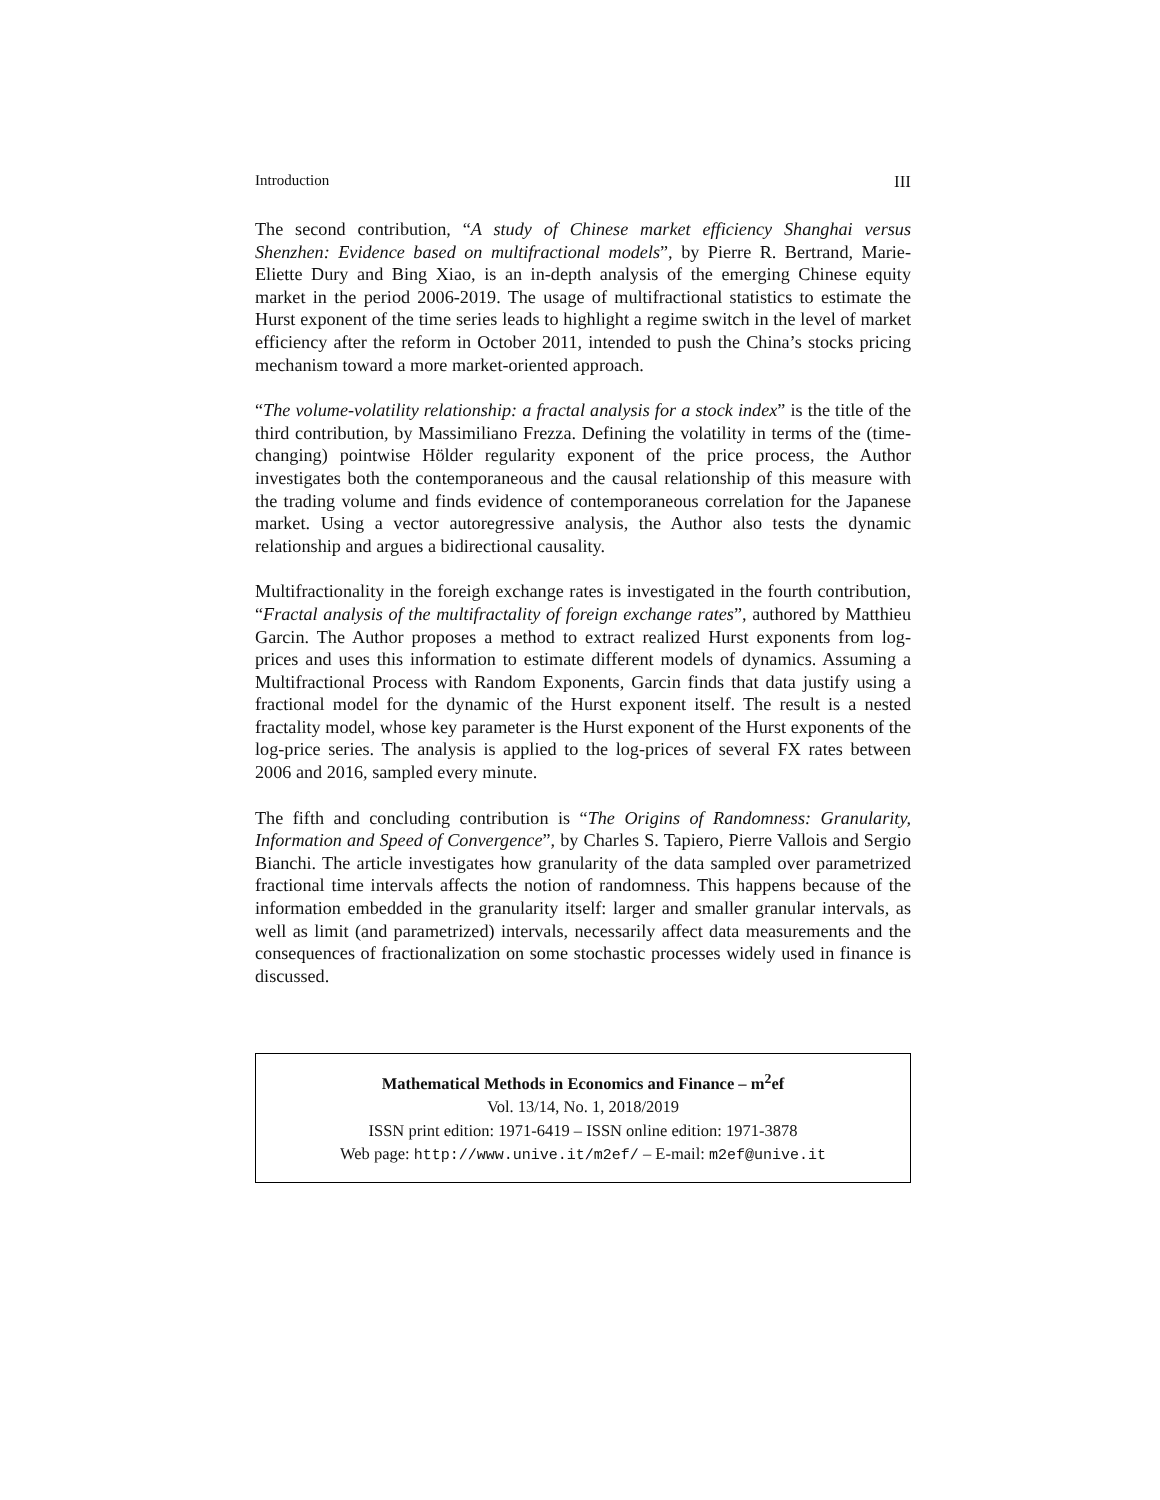Introduction III
The second contribution, “A study of Chinese market efficiency Shanghai versus Shenzhen: Evidence based on multifractional models”, by Pierre R. Bertrand, Marie-Eliette Dury and Bing Xiao, is an in-depth analysis of the emerging Chinese equity market in the period 2006-2019. The usage of multifractional statistics to estimate the Hurst exponent of the time series leads to highlight a regime switch in the level of market efficiency after the reform in October 2011, intended to push the China’s stocks pricing mechanism toward a more market-oriented approach.
“The volume-volatility relationship: a fractal analysis for a stock index” is the title of the third contribution, by Massimiliano Frezza. Defining the volatility in terms of the (time-changing) pointwise Hölder regularity exponent of the price process, the Author investigates both the contemporaneous and the causal relationship of this measure with the trading volume and finds evidence of contemporaneous correlation for the Japanese market. Using a vector autoregressive analysis, the Author also tests the dynamic relationship and argues a bidirectional causality.
Multifractionality in the foreigh exchange rates is investigated in the fourth contribution, “Fractal analysis of the multifractality of foreign exchange rates”, authored by Matthieu Garcin. The Author proposes a method to extract realized Hurst exponents from log-prices and uses this information to estimate different models of dynamics. Assuming a Multifractional Process with Random Exponents, Garcin finds that data justify using a fractional model for the dynamic of the Hurst exponent itself. The result is a nested fractality model, whose key parameter is the Hurst exponent of the Hurst exponents of the log-price series. The analysis is applied to the log-prices of several FX rates between 2006 and 2016, sampled every minute.
The fifth and concluding contribution is “The Origins of Randomness: Granularity, Information and Speed of Convergence”, by Charles S. Tapiero, Pierre Vallois and Sergio Bianchi. The article investigates how granularity of the data sampled over parametrized fractional time intervals affects the notion of randomness. This happens because of the information embedded in the granularity itself: larger and smaller granular intervals, as well as limit (and parametrized) intervals, necessarily affect data measurements and the consequences of fractionalization on some stochastic processes widely used in finance is discussed.
Mathematical Methods in Economics and Finance – m<sup>2</sup>ef
Vol. 13/14, No. 1, 2018/2019
ISSN print edition: 1971-6419 – ISSN online edition: 1971-3878
Web page: http://www.unive.it/m2ef/ – E-mail: m2ef@unive.it